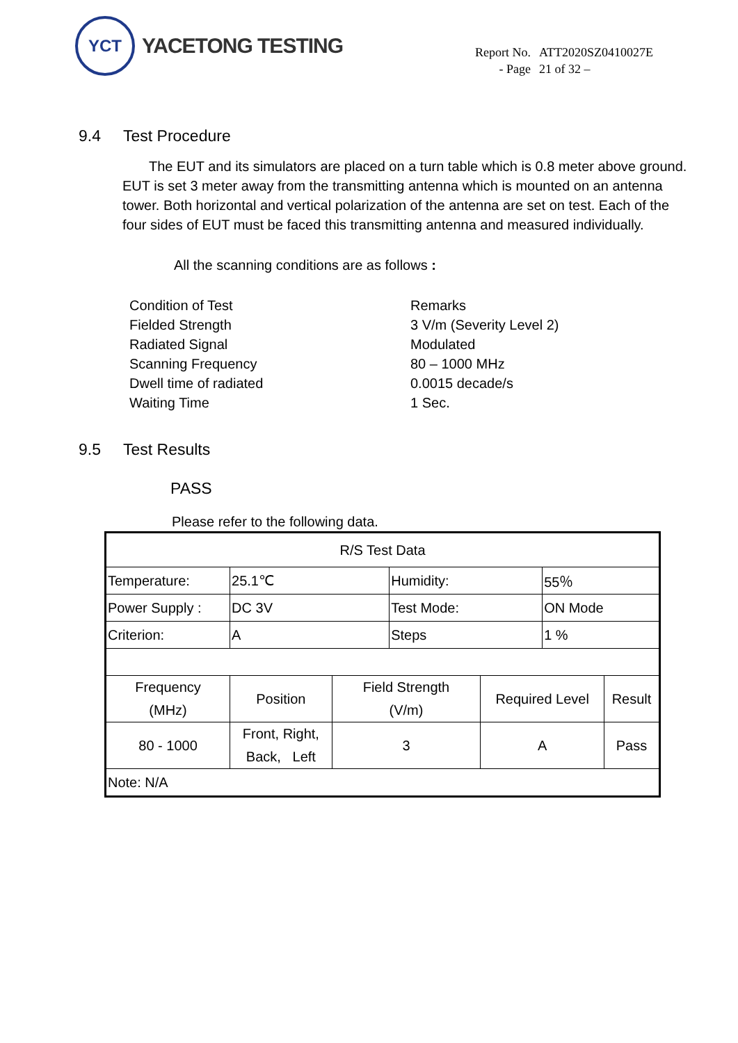YCT
YACETONG TESTING
| Report No. | ATT2020SZ0410027E |
| - Page | 21 of 32 – |
9.4 Test Procedure
The EUT and its simulators are placed on a turn table which is 0.8 meter above ground. EUT is set 3 meter away from the transmitting antenna which is mounted on an antenna tower. Both horizontal and vertical polarization of the antenna are set on test. Each of the four sides of EUT must be faced this transmitting antenna and measured individually.
All the scanning conditions are as follows :
| Condition of Test | Remarks |
| Fielded Strength | 3 V/m (Severity Level 2) |
| Radiated Signal | Modulated |
| Scanning Frequency | 80 – 1000 MHz |
| Dwell time of radiated | 0.0015 decade/s |
| Waiting Time | 1 Sec. |
9.5 Test Results
PASS
Please refer to the following data.
| R/S Test Data | | | | | | |
| Temperature: | 25.1℃ | | Humidity: | | 55％ | |
| Power Supply : | DC 3V | | Test Mode: | | ON Mode | |
| Criterion: | A | | Steps | | 1 % | |
| Frequency (MHz) | Position | Field Strength (V/m) | | Required Level | | Result |
| 80 - 1000 | Front, Right, Back, Left | 3 | | A | | Pass |
| Note: N/A | | | | | | |